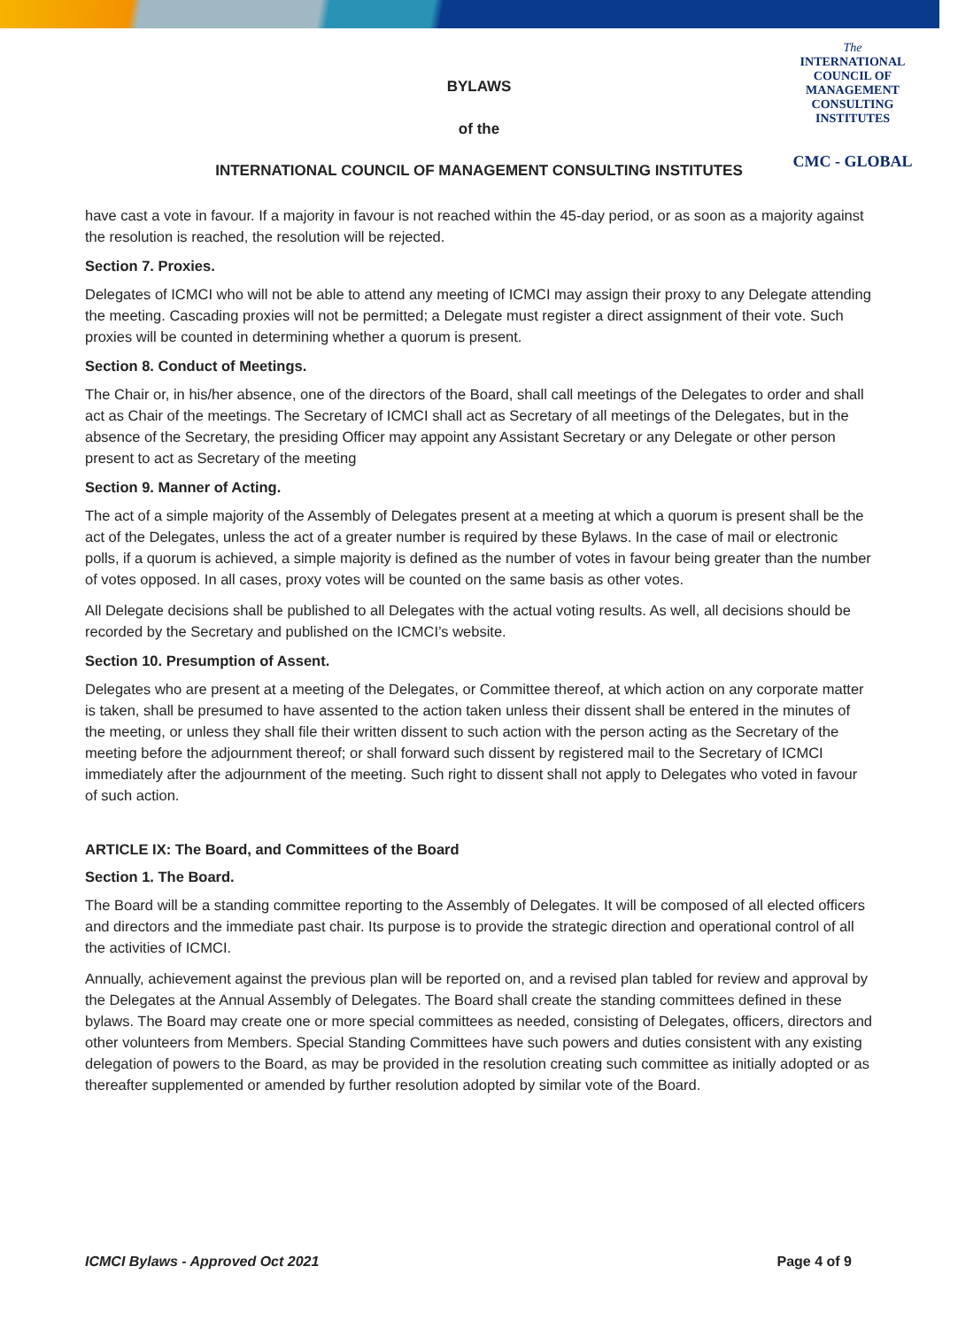The
INTERNATIONAL
COUNCIL OF
MANAGEMENT
CONSULTING
INSTITUTES
CMC - GLOBAL
BYLAWS
of the
INTERNATIONAL COUNCIL OF MANAGEMENT CONSULTING INSTITUTES
have cast a vote in favour. If a majority in favour is not reached within the 45-day period, or as soon as a majority against the resolution is reached, the resolution will be rejected.
Section 7. Proxies.
Delegates of ICMCI who will not be able to attend any meeting of ICMCI may assign their proxy to any Delegate attending the meeting. Cascading proxies will not be permitted; a Delegate must register a direct assignment of their vote. Such proxies will be counted in determining whether a quorum is present.
Section 8. Conduct of Meetings.
The Chair or, in his/her absence, one of the directors of the Board, shall call meetings of the Delegates to order and shall act as Chair of the meetings. The Secretary of ICMCI shall act as Secretary of all meetings of the Delegates, but in the absence of the Secretary, the presiding Officer may appoint any Assistant Secretary or any Delegate or other person present to act as Secretary of the meeting
Section 9. Manner of Acting.
The act of a simple majority of the Assembly of Delegates present at a meeting at which a quorum is present shall be the act of the Delegates, unless the act of a greater number is required by these Bylaws. In the case of mail or electronic polls, if a quorum is achieved, a simple majority is defined as the number of votes in favour being greater than the number of votes opposed. In all cases, proxy votes will be counted on the same basis as other votes.
All Delegate decisions shall be published to all Delegates with the actual voting results. As well, all decisions should be recorded by the Secretary and published on the ICMCI’s website.
Section 10. Presumption of Assent.
Delegates who are present at a meeting of the Delegates, or Committee thereof, at which action on any corporate matter is taken, shall be presumed to have assented to the action taken unless their dissent shall be entered in the minutes of the meeting, or unless they shall file their written dissent to such action with the person acting as the Secretary of the meeting before the adjournment thereof; or shall forward such dissent by registered mail to the Secretary of ICMCI immediately after the adjournment of the meeting. Such right to dissent shall not apply to Delegates who voted in favour of such action.
ARTICLE IX: The Board, and Committees of the Board
Section 1. The Board.
The Board will be a standing committee reporting to the Assembly of Delegates. It will be composed of all elected officers and directors and the immediate past chair. Its purpose is to provide the strategic direction and operational control of all the activities of ICMCI.
Annually, achievement against the previous plan will be reported on, and a revised plan tabled for review and approval by the Delegates at the Annual Assembly of Delegates. The Board shall create the standing committees defined in these bylaws. The Board may create one or more special committees as needed, consisting of Delegates, officers, directors and other volunteers from Members. Special Standing Committees have such powers and duties consistent with any existing delegation of powers to the Board, as may be provided in the resolution creating such committee as initially adopted or as thereafter supplemented or amended by further resolution adopted by similar vote of the Board.
ICMCI Bylaws - Approved Oct 2021 Page 4 of 9